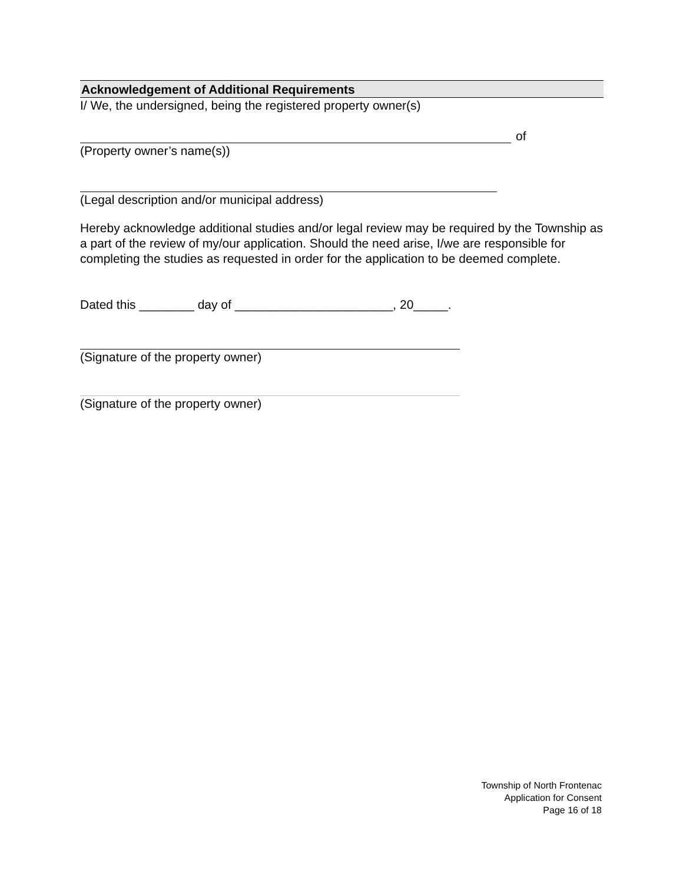Acknowledgement of Additional Requirements
I/ We, the undersigned, being the registered property owner(s)
of
(Property owner’s name(s))
(Legal description and/or municipal address)
Hereby acknowledge additional studies and/or legal review may be required by the Township as a part of the review of my/our application. Should the need arise, I/we are responsible for completing the studies as requested in order for the application to be deemed complete.
Dated this ________ day of _______________________, 20_____.
(Signature of the property owner)
(Signature of the property owner)
Township of North Frontenac
Application for Consent
Page 16 of 18